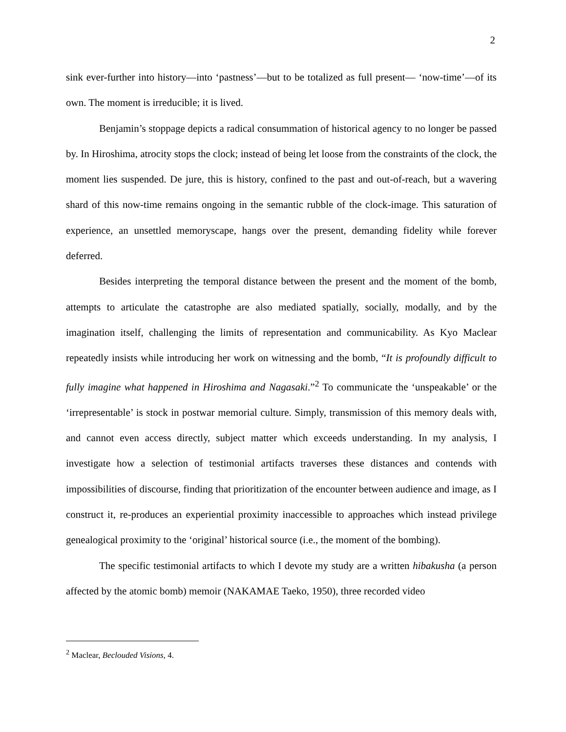2
sink ever-further into history—into ‘pastness’—but to be totalized as full present— ‘now-time’—of its own. The moment is irreducible; it is lived.
Benjamin’s stoppage depicts a radical consummation of historical agency to no longer be passed by. In Hiroshima, atrocity stops the clock; instead of being let loose from the constraints of the clock, the moment lies suspended. De jure, this is history, confined to the past and out-of-reach, but a wavering shard of this now-time remains ongoing in the semantic rubble of the clock-image. This saturation of experience, an unsettled memoryscape, hangs over the present, demanding fidelity while forever deferred.
Besides interpreting the temporal distance between the present and the moment of the bomb, attempts to articulate the catastrophe are also mediated spatially, socially, modally, and by the imagination itself, challenging the limits of representation and communicability. As Kyo Maclear repeatedly insists while introducing her work on witnessing and the bomb, “It is profoundly difficult to fully imagine what happened in Hiroshima and Nagasaki.”<sup>2</sup> To communicate the ‘unspeakable’ or the ‘irrepresentable’ is stock in postwar memorial culture. Simply, transmission of this memory deals with, and cannot even access directly, subject matter which exceeds understanding. In my analysis, I investigate how a selection of testimonial artifacts traverses these distances and contends with impossibilities of discourse, finding that prioritization of the encounter between audience and image, as I construct it, re-produces an experiential proximity inaccessible to approaches which instead privilege genealogical proximity to the ‘original’ historical source (i.e., the moment of the bombing).
The specific testimonial artifacts to which I devote my study are a written hibakusha (a person affected by the atomic bomb) memoir (NAKAMAE Taeko, 1950), three recorded video
<sup>2</sup> Maclear, Beclouded Visions, 4.